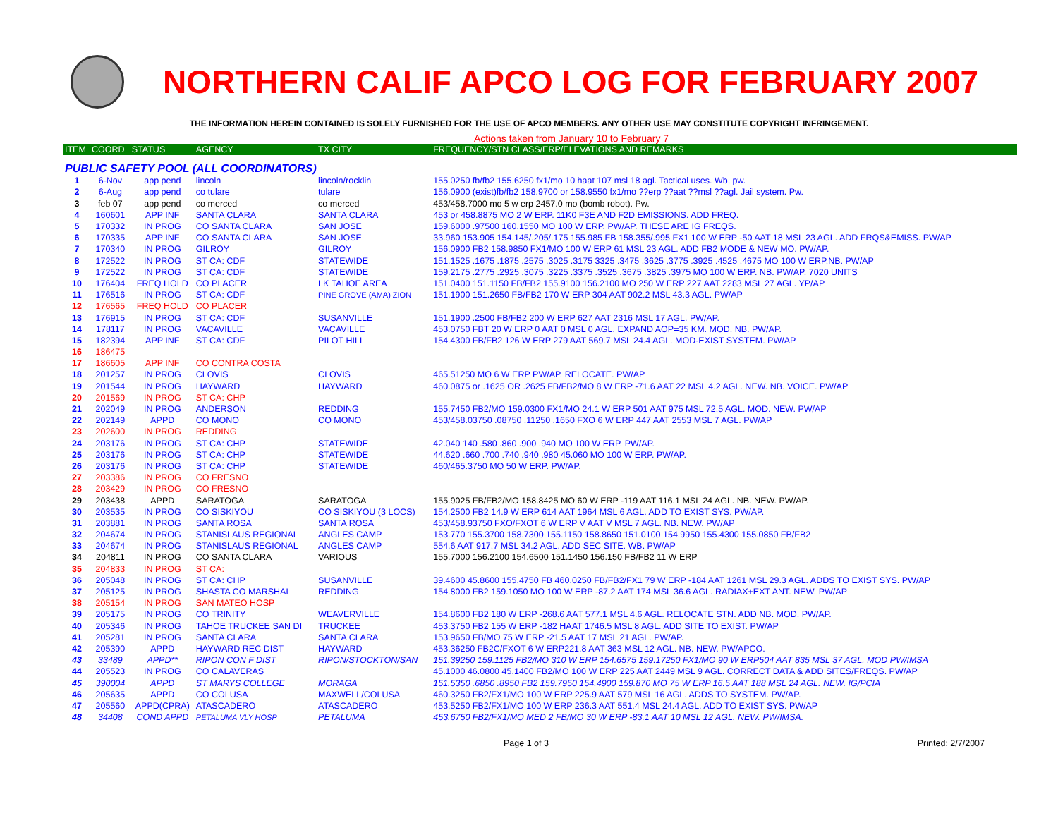NORTHERN CALIF APCO LOG FOR FEBRUARY 2007
THE INFORMATION HEREIN CONTAINED IS SOLELY FURNISHED FOR THE USE OF APCO MEMBERS. ANY OTHER USE MAY CONSTITUTE COPYRIGHT INFRINGEMENT.
Actions taken from January 10 to February 7
| ITEM | COORD | STATUS | AGENCY | TX CITY | FREQUENCY/STN CLASS/ERP/ELEVATIONS AND REMARKS |
| --- | --- | --- | --- | --- | --- |
| PUBLIC SAFETY POOL (ALL COORDINATORS) | | | | | |
| 1 | 6-Nov | app pend | lincoln | lincoln/rocklin | 155.0250 fb/fb2 155.6250 fx1/mo 10 haat 107 msl 18 agl. Tactical uses. Wb, pw. |
| 2 | 6-Aug | app pend | co tulare | tulare | 156.0900 (exist)fb/fb2 158.9700 or 158.9550 fx1/mo ??erp ??aat ??msl ??agl. Jail system. Pw. |
| 3 | feb 07 | app pend | co merced | co merced | 453/458.7000 mo 5 w erp 2457.0 mo (bomb robot). Pw. |
| 4 | 160601 | APP INF | SANTA CLARA | SANTA CLARA | 453 or 458.8875 MO 2 W ERP. 11K0 F3E AND F2D EMISSIONS. ADD FREQ. |
| 5 | 170332 | IN PROG | CO SANTA CLARA | SAN JOSE | 159.6000 .97500 160.1550 MO 100 W ERP. PW/AP. THESE ARE IG FREQS. |
| 6 | 170335 | APP INF | CO SANTA CLARA | SAN JOSE | 33.960 153.905 154.145/.205/.175 155.985 FB 158.355/.995 FX1 100 W ERP -50 AAT 18 MSL 23 AGL. ADD FRQS&EMISS. PW/AP |
| 7 | 170340 | IN PROG | GILROY | GILROY | 156.0900 FB2 158.9850 FX1/MO 100 W ERP 61 MSL 23 AGL. ADD FB2 MODE & NEW MO. PW/AP. |
| 8 | 172522 | IN PROG | ST CA: CDF | STATEWIDE | 151.1525 .1675 .1875 .2575 .3025 .3175 3325 .3475 .3625 .3775 .3925 .4525 .4675 MO 100 W ERP.NB. PW/AP |
| 9 | 172522 | IN PROG | ST CA: CDF | STATEWIDE | 159.2175 .2775 .2925 .3075 .3225 .3375 .3525 .3675 .3825 .3975 MO 100 W ERP. NB. PW/AP. 7020 UNITS |
| 10 | 176404 | FREQ HOLD | CO PLACER | LK TAHOE AREA | 151.0400 151.1150 FB/FB2 155.9100 156.2100 MO 250 W ERP 227 AAT 2283 MSL 27 AGL. YP/AP |
| 11 | 176516 | IN PROG | ST CA: CDF | PINE GROVE (AMA) ZION | 151.1900 151.2650 FB/FB2 170 W ERP 304 AAT 902.2 MSL 43.3 AGL. PW/AP |
| 12 | 176565 | FREQ HOLD | CO PLACER | | |
| 13 | 176915 | IN PROG | ST CA: CDF | SUSANVILLE | 151.1900 .2500 FB/FB2 200 W ERP 627 AAT 2316 MSL 17 AGL. PW/AP. |
| 14 | 178117 | IN PROG | VACAVILLE | VACAVILLE | 453.0750 FBT 20 W ERP 0 AAT 0 MSL 0 AGL. EXPAND AOP=35 KM. MOD. NB. PW/AP. |
| 15 | 182394 | APP INF | ST CA: CDF | PILOT HILL | 154.4300 FB/FB2 126 W ERP 279 AAT 569.7 MSL 24.4 AGL. MOD-EXIST SYSTEM. PW/AP |
| 16 | 186475 | | | | |
| 17 | 186605 | APP INF | CO CONTRA COSTA | | |
| 18 | 201257 | IN PROG | CLOVIS | CLOVIS | 465.51250 MO 6 W ERP PW/AP. RELOCATE. PW/AP |
| 19 | 201544 | IN PROG | HAYWARD | HAYWARD | 460.0875 or .1625 OR .2625 FB/FB2/MO 8 W ERP -71.6 AAT 22 MSL 4.2 AGL. NEW. NB. VOICE. PW/AP |
| 20 | 201569 | IN PROG | ST CA: CHP | | |
| 21 | 202049 | IN PROG | ANDERSON | REDDING | 155.7450 FB2/MO 159.0300 FX1/MO 24.1 W ERP 501 AAT 975 MSL 72.5 AGL. MOD. NEW. PW/AP |
| 22 | 202149 | APPD | CO MONO | CO MONO | 453/458.03750 .08750 .11250 .1650 FXO 6 W ERP 447 AAT 2553 MSL 7 AGL. PW/AP |
| 23 | 202600 | IN PROG | REDDING | | |
| 24 | 203176 | IN PROG | ST CA: CHP | STATEWIDE | 42.040 140 .580 .860 .900 .940 MO 100 W ERP. PW/AP. |
| 25 | 203176 | IN PROG | ST CA: CHP | STATEWIDE | 44.620 .660 .700 .740 .940 .980 45.060 MO 100 W ERP. PW/AP. |
| 26 | 203176 | IN PROG | ST CA: CHP | STATEWIDE | 460/465.3750 MO 50 W ERP. PW/AP. |
| 27 | 203386 | IN PROG | CO FRESNO | | |
| 28 | 203429 | IN PROG | CO FRESNO | | |
| 29 | 203438 | APPD | SARATOGA | SARATOGA | 155.9025 FB/FB2/MO 158.8425 MO 60 W ERP -119 AAT 116.1 MSL 24 AGL. NB. NEW. PW/AP. |
| 30 | 203535 | IN PROG | CO SISKIYOU | CO SISKIYOU (3 LOCS) | 154.2500 FB2 14.9 W ERP 614 AAT 1964 MSL 6 AGL. ADD TO EXIST SYS. PW/AP. |
| 31 | 203881 | IN PROG | SANTA ROSA | SANTA ROSA | 453/458.93750 FXO/FXOT 6 W ERP V AAT V MSL 7 AGL. NB. NEW. PW/AP |
| 32 | 204674 | IN PROG | STANISLAUS REGIONAL | ANGLES CAMP | 153.770 155.3700 158.7300 155.1150 158.8650 151.0100 154.9950 155.4300 155.0850 FB/FB2 |
| 33 | 204674 | IN PROG | STANISLAUS REGIONAL | ANGLES CAMP | 554.6 AAT 917.7 MSL 34.2 AGL. ADD SEC SITE. WB. PW/AP |
| 34 | 204811 | IN PROG | CO SANTA CLARA | VARIOUS | 155.7000 156.2100 154.6500 151.1450 156.150 FB/FB2 11 W ERP |
| 35 | 204833 | IN PROG | ST CA: | | |
| 36 | 205048 | IN PROG | ST CA: CHP | SUSANVILLE | 39.4600 45.8600 155.4750 FB 460.0250 FB/FB2/FX1 79 W ERP -184 AAT 1261 MSL 29.3 AGL. ADDS TO EXIST SYS. PW/AP |
| 37 | 205125 | IN PROG | SHASTA CO MARSHAL | REDDING | 154.8000 FB2 159.1050 MO 100 W ERP -87.2 AAT 174 MSL 36.6 AGL. RADIAX+EXT ANT. NEW. PW/AP |
| 38 | 205154 | IN PROG | SAN MATEO HOSP | | |
| 39 | 205175 | IN PROG | CO TRINITY | WEAVERVILLE | 154.8600 FB2 180 W ERP -268.6 AAT 577.1 MSL 4.6 AGL. RELOCATE STN. ADD NB. MOD. PW/AP. |
| 40 | 205346 | IN PROG | TAHOE TRUCKEE SAN DI | TRUCKEE | 453.3750 FB2 155 W ERP -182 HAAT 1746.5 MSL 8 AGL. ADD SITE TO EXIST. PW/AP |
| 41 | 205281 | IN PROG | SANTA CLARA | SANTA CLARA | 153.9650 FB/MO 75 W ERP -21.5 AAT 17 MSL 21 AGL. PW/AP. |
| 42 | 205390 | APPD | HAYWARD REC DIST | HAYWARD | 453.36250 FB2C/FXOT 6 W ERP221.8 AAT 363 MSL 12 AGL. NB. NEW. PW/APCO. |
| 43 | 33489 | APPD** | RIPON CON F DIST | RIPON/STOCKTON/SAN | 151.39250 159.1125 FB2/MO 310 W ERP 154.6575 159.17250 FX1/MO 90 W ERP504 AAT 835 MSL 37 AGL. MOD PW/IMSA |
| 44 | 205523 | IN PROG | CO CALAVERAS | | 45.1000 46.0800 45.1400 FB2/MO 100 W ERP 225 AAT 2449 MSL 9 AGL. CORRECT DATA & ADD SITES/FREQS. PW/AP |
| 45 | 390004 | APPD | ST MARYS COLLEGE | MORAGA | 151.5350 .6850 .8950 FB2 159.7950 154.4900 159.870 MO 75 W ERP 16.5 AAT 188 MSL 24 AGL. NEW. IG/PCIA |
| 46 | 205635 | APPD | CO COLUSA | MAXWELL/COLUSA | 460.3250 FB2/FX1/MO 100 W ERP 225.9 AAT 579 MSL 16 AGL. ADDS TO SYSTEM. PW/AP. |
| 47 | 205560 | APPD(CPRA) | ATASCADERO | ATASCADERO | 453.5250 FB2/FX1/MO 100 W ERP 236.3 AAT 551.4 MSL 24.4 AGL. ADD TO EXIST SYS. PW/AP |
| 48 | 34408 | COND APPD | PETALUMA VLY HOSP | PETALUMA | 453.6750 FB2/FX1/MO MED 2 FB/MO 30 W ERP -83.1 AAT 10 MSL 12 AGL. NEW. PW/IMSA. |
Page 1 of 3 Printed: 2/7/2007